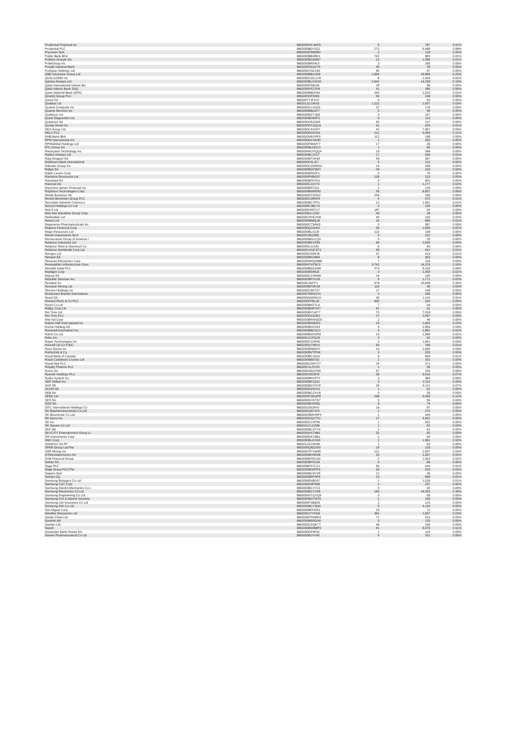| Prudential Financial Inc | BBG000HCJMF9 | 5 | 787 | 0.01% |
| Prudential PLC | BBG000BDY322 | 272 | 6,468 | 0.08% |
| Prysmian SpA | BBG000RS8W81 | 2 | 128 | 0.00% |
| Public Bank Bhd | BBG000BB2BD1 | 702 | 965 | 0.01% |
| Publicis Groupe SA | BBG000BCB3M7 | 12 | 1,086 | 0.01% |
| PulteGroup Inc | BBG000BR54L0 | 3 | 266 | 0.00% |
| Punjab National Bank | BBG000GMJZ78 | 40 | 28 | 0.00% |
| Pushpay Holdings Ltd | BBG00DY9Z158 | 80 | 97 | 0.00% |
| QBE Insurance Group Ltd | BBG000BB1VD8 | 1,664 | 18,886 | 0.25% |
| QUALCOMM Inc | BBG000CGC1X8 | 6 | 1,404 | 0.02% |
| Qantas Airways Ltd | BBG000BLCWX0 | 2,842 | 14,238 | 0.19% |
| Qatar International Islamic Ba | BBG000PS8145 | 28 | 96 | 0.00% |
| Qatar Islamic Bank SAQ | BBG000PS7ZP8 | 41 | 285 | 0.00% |
| Qatar National Bank QPSC | BBG000BBDH91 | 200 | 1,523 | 0.02% |
| QinetiQ Group PLC | BBG000HF5083 | 50 | 248 | 0.00% |
| Qorvo Inc | BBG007TJF1N7 | 0 | 63 | 0.00% |
| Qualitas Ltd | BBG013ZJJKN2 | 1,011 | 2,507 | 0.03% |
| Quanta Computer Inc | BBG000CL1KQ5 | 37 | 176 | 0.00% |
| Quanta Services Inc | BBG000BBL8V7 | 0 | 56 | 0.00% |
| Quebecor Inc | BBG000BZTJQ8 | 3 | 107 | 0.00% |
| Quest Diagnostics Inc | BBG000BN84F3 | 0 | 113 | 0.00% |
| Quinenco SA | BBG000HSJ2M0 | 55 | 147 | 0.00% |
| Qurate Retail Inc | BBG000PCQQL6 | 41 | 425 | 0.01% |
| REA Group Ltd | BBG000C41NH7 | 42 | 7,067 | 0.09% |
| RELX PLC | BBG000D03XD4 | 212 | 9,483 | 0.12% |
| RHB Bank Bhd | BBG002HR1PP3 | 112 | 198 | 0.00% |
| RPM International Inc | BBG000DCNK80 | 1 | 163 | 0.00% |
| RPMGlobal Holdings Ltd | BBG000F8KMY7 | 17 | 36 | 0.00% |
| RTL Group SA | BBG000BLDDC4 | 1 | 85 | 0.00% |
| Rackspace Technology Inc | BBG00W0JYQQ4 | 19 | 349 | 0.00% |
| Radico Khaitan Ltd | BBG000BL2XZ7 | 17 | 399 | 0.01% |
| Raia Drogasil SA | BBG000BTXK93 | 59 | 357 | 0.00% |
| Raiffeisen Bank International | BBG000F4LJ27 | 5 | 213 | 0.00% |
| Rakuten Group Inc | BBG000CGWW31 | 14 | 189 | 0.00% |
| Rallye SA | BBG000BGF6M7 | 28 | 220 | 0.00% |
| Ralph Lauren Corp | BBG000BS0ZF1 | 0 | 76 | 0.00% |
| Ramelius Resources Ltd | BBG000PMB297 | 136 | 213 | 0.00% |
| Randstad NV | BBG000BFFZH1 | 3 | 301 | 0.00% |
| Rational AG | BBG000C22V73 | 1 | 1,177 | 0.02% |
| Raymond James Financial Inc | BBG000BS73J1 | 1 | 128 | 0.00% |
| Raytheon Technologies Corp | BBG000BW8S60 | 56 | 6,657 | 0.09% |
| Realia Business SA | BBG000GTD3N2 | 206 | 256 | 0.00% |
| Reckitt Benckiser Group PLC | BBG000C38NP3 | 4 | 472 | 0.01% |
| Recordati Industria Chimica e | BBG000BC7PF1 | 12 | 1,061 | 0.01% |
| Recruit Holdings Co Ltd | BBG000F2BCY2 | 2 | 195 | 0.00% |
| Red 5 Ltd | BBG000H39TV7 | 187 | 54 | 0.00% |
| Red Star Macalline Group Corp | BBG009DL1Z82 | 40 | 26 | 0.00% |
| Redbubble Ltd | BBG00CRHLVN9 | 40 | 130 | 0.00% |
| Reece Ltd | BBG000BB8QJ6 | 25 | 666 | 0.01% |
| Regeneron Pharmaceuticals Inc | BBG000C734W3 | 0 | 367 | 0.00% |
| Regions Financial Corp | BBG000Q3JN03 | 55 | 1,659 | 0.02% |
| Regis Resources Ltd | BBG000BLX2J9 | 122 | 238 | 0.00% |
| Reinet Investments SCA | BBG00J36Z0B0 | 5 | 122 | 0.00% |
| Reinsurance Group of America I | BBG000BDLCQ0 | 0 | 25 | 0.00% |
| Reliance Industries Ltd | BBG000BKVP93 | 64 | 2,826 | 0.04% |
| Reliance Steel & Aluminum Co | BBG000CJ2181 | 0 | 60 | 0.00% |
| Reliance Worldwide Corp Ltd | BBG00CNNCST1 | 69 | 431 | 0.01% |
| Remgro Ltd | BBG000C55RJ9 | 37 | 413 | 0.01% |
| Renault SA | BBG000BKD864 | 8 | 363 | 0.00% |
| Renesas Electronics Corp | BBG000MHQMB8 | 7 | 116 | 0.00% |
| Renewables Infrastructure Grou | BBG004TMT8C3 | 5,742 | 14,376 | 0.19% |
| Rentokil Initial PLC | BBG000BDZZM8 | 573 | 6,233 | 0.08% |
| Repligen Corp | BBG000BS48J3 | 4 | 1,409 | 0.02% |
| Repsol SA | BBG000C2V6W8 | 14 | 235 | 0.00% |
| Republic Services Inc | BBG000BPXVJ6 | 9 | 1,771 | 0.02% |
| ResMed Inc | BBG00L4M7F1 | 678 | 25,838 | 0.34% |
| Resolute Mining Ltd | BBG000BT9RX8 | 118 | 46 | 0.00% |
| Resona Holdings Inc | BBG000C6HT37 | 27 | 146 | 0.00% |
| Restaurant Brands Internationa | BBG0076WG2V1 | 3 | 269 | 0.00% |
| Rexel SA | BBG000M3SNV3 | 40 | 1,124 | 0.01% |
| Richard Pieris & Co PLC | BBG000FP8L39 | 600 | 100 | 0.00% |
| Ricoh Co Ltd | BBG000BKFTL9 | 7 | 94 | 0.00% |
| Ridley Corp Ltd | BBG000BMFXK7 | 61 | 91 | 0.00% |
| Rio Tinto Ltd | BBG000BYLWT7 | 70 | 7,018 | 0.09% |
| Rio Tinto PLC | BBG000DZG3K1 | 27 | 2,467 | 0.03% |
| Rite Aid Corp | BBG000BRWGG9 | 2 | 46 | 0.00% |
| Robert Half International Inc | BBG000BS5DR2 | 10 | 1,605 | 0.02% |
| Roche Holding AG | BBG000BNV243 | 5 | 2,854 | 0.04% |
| Rockwell Automation Inc | BBG000BBCDZ2 | 4 | 1,682 | 0.02% |
| Rohm Co Ltd | BBG000BGNZR9 | 13 | 1,589 | 0.02% |
| Roku Inc | BBG001ZZPQJ6 | 0 | 92 | 0.00% |
| Roper Technologies Inc | BBG000F1ZSN5 | 3 | 1,991 | 0.03% |
| Rosneft Oil Co PJSC | BBG000Q75BV1 | 69 | 766 | 0.01% |
| Ross Stores Inc | BBG000BSBZH7 | 13 | 1,995 | 0.03% |
| Rothschild & Co | BBG000BVTPN6 | 3 | 205 | 0.00% |
| Royal Bank of Canada | BBG000BCJG31 | 6 | 894 | 0.01% |
| Royal Caribbean Cruises Ltd | BBG000BB5792 | 1 | 101 | 0.00% |
| Royal Mail PLC | BBG005CM0YV7 | 29 | 271 | 0.00% |
| Royalty Pharma PLC | BBG00V1L5YZ5 | 1 | 56 | 0.00% |
| Rumo SA | BBG00G6D37M6 | 67 | 295 | 0.00% |
| Ryanair Holdings PLC | BBG000J9CBT0 | 39 | 5,516 | 0.07% |
| Ryder System Inc | BBG000BRVP70 | 3 | 384 | 0.00% |
| S&P Global Inc | BBG000BP1Q11 | 3 | 2,110 | 0.03% |
| SAP SE | BBG000BG7DY8 | 26 | 5,121 | 0.07% |
| SCOR SE | BBG000DZ5LK3 | 2 | 82 | 0.00% |
| SEB SA | BBG000BCCKX6 | 0 | 35 | 0.00% |
| SEEK Ltd | BBG000FWNJP8 | 288 | 9,456 | 0.12% |
| SES SA | BBG000GXK7D7 | 5 | 56 | 0.00% |
| SGS SA | BBG000BHR3B1 | 0 | 74 | 0.00% |
| SITC International Holdings Co | BBG00159JSH2 | 18 | 87 | 0.00% |
| SK Biopharmaceuticals Co Ltd | BBG002Q871F3 | 2 | 274 | 0.00% |
| SK Bioscience Co Ltd | BBG00N9MHSP4 | 1 | 344 | 0.00% |
| SK Hynix Inc | BBG000GQVT51 | 27 | 4,062 | 0.05% |
| SK Inc | BBG000C2JFR8 | 1 | 352 | 0.00% |
| SK Square Co Ltd | BBG011CLDZ86 | 1 | 82 | 0.00% |
| SKF AB | BBG000BCD7X4 | 2 | 61 | 0.00% |
| SKYCITY Entertainment Group Lt | BBG000HX74B0 | 32 | 90 | 0.00% |
| SM Investments Corp | BBG000DKX0B1 | 2 | 54 | 0.00% |
| SMC Corp | BBG000BLKXN0 | 2 | 1,561 | 0.02% |
| SODEXO SA PF | BBG012G23H56 | 1 | 63 | 0.00% |
| SPAR Group Ltd/The | BBG000Q8ZZM3 | 16 | 225 | 0.00% |
| SSR Mining Inc | BBG00VR71W95 | 121 | 2,937 | 0.04% |
| STMicroelectronics NV | BBG000BHHK06 | 20 | 1,337 | 0.02% |
| SVB Financial Group | BBG000BT0CM2 | 2 | 1,503 | 0.02% |
| Safran SA | BBG000BP01S8 | 0 | 68 | 0.00% |
| Saga PLC | BBG006K57CX2 | 84 | 444 | 0.01% |
| Sage Group PLC/The | BBG000BN0PP3 | 26 | 410 | 0.01% |
| Saipem SpA | BBG000BC9VV8 | 12 | 35 | 0.00% |
| Sampo Oyj | BBG000BRP3P6 | 10 | 698 | 0.01% |
| Samsung Biologics Co Ltd | BBG0060N9DS7 | 1 | 1,026 | 0.01% |
| Samsung C&T Corp | BBG000D5PS68 | 2 | 297 | 0.00% |
| Samsung Electro-Mechanics Co L | BBG000BCXYZ1 | 0 | 40 | 0.00% |
| Samsung Electronics Co Ltd | BBG000BCY2S8 | 160 | 14,055 | 0.18% |
| Samsung Engineering Co Ltd | BBG000HTQXQ8 | 3 | 69 | 0.00% |
| Samsung Fire & Marine Insuranc | BBG000BG7W76 | 1 | 195 | 0.00% |
| Samsung Life Insurance Co Ltd | BBG000FGB8Z9 | 2 | 123 | 0.00% |
| Samsung SDI Co Ltd | BBG000BCY0Q4 | 5 | 4,134 | 0.05% |
| San Miguel Corp | BBG000BFHD51 | 23 | 72 | 0.00% |
| Sandfire Resources Ltd | BBG000JTYKD9 | 381 | 2,507 | 0.03% |
| Sands China Ltd | BBG000PSNMN1 | 72 | 231 | 0.00% |
| Sandvik AB | BBG000BR0GN6 | 3 | 125 | 0.00% |
| Sanlam Ltd | BBG000CDQK77 | 46 | 236 | 0.00% |
| Sanofi | BBG000BWBBP2 | 61 | 8,479 | 0.11% |
| Santander Bank Polska SA | BBG000DP4F92 | 1 | 124 | 0.00% |
| Santen Pharmaceutical Co Ltd | BBG000BJYV90 | 9 | 151 | 0.00% |